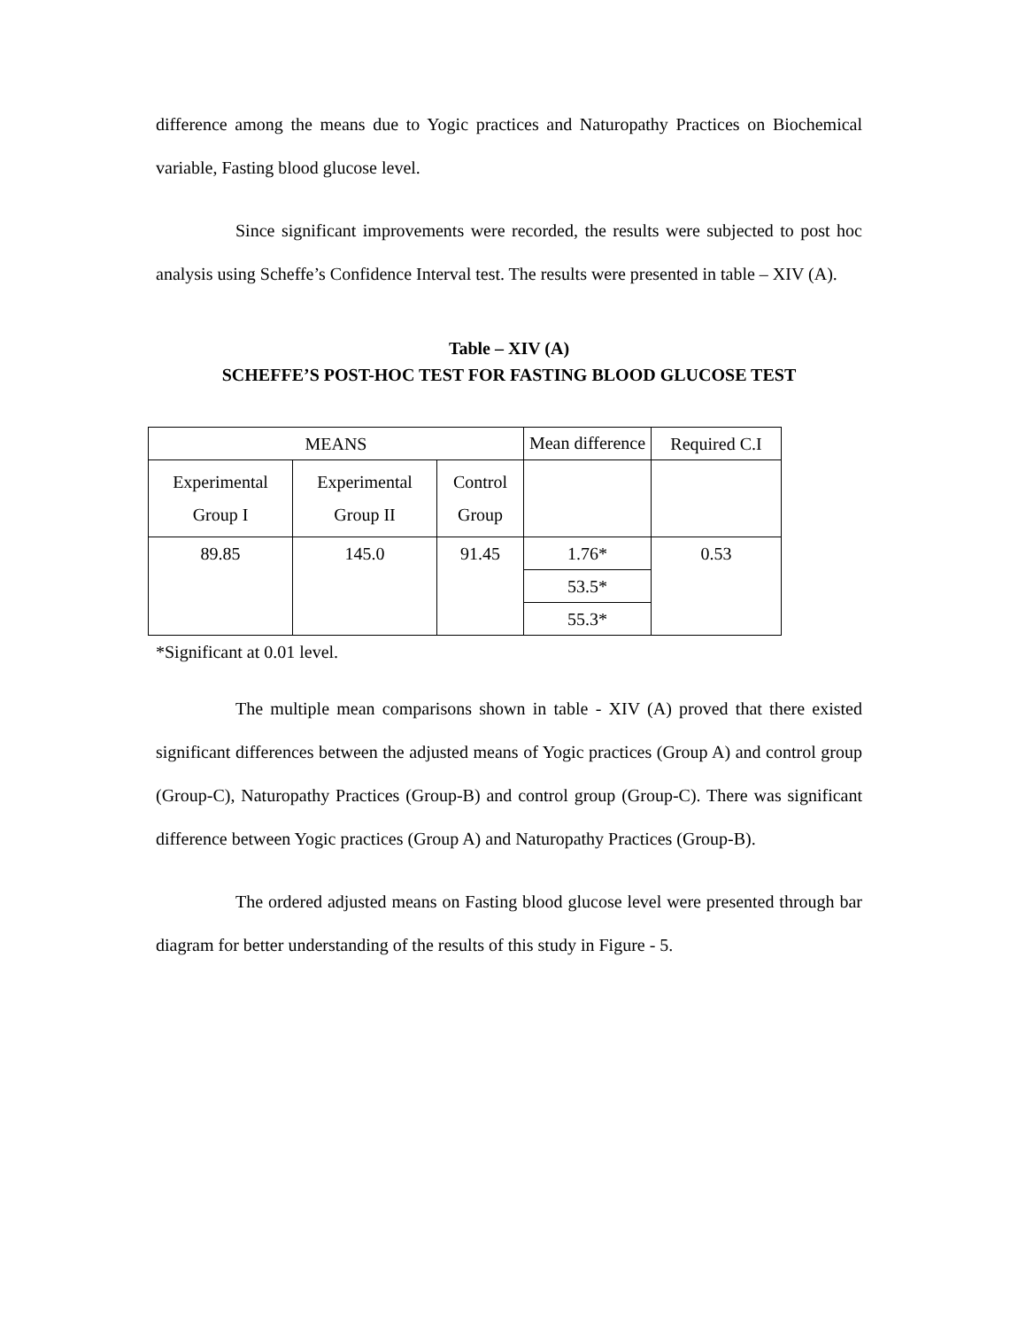difference among the means due to Yogic practices and Naturopathy Practices on Biochemical variable, Fasting blood glucose level.
Since significant improvements were recorded, the results were subjected to post hoc analysis using Scheffe’s Confidence Interval test. The results were presented in table – XIV (A).
Table – XIV (A)
SCHEFFE’S POST-HOC TEST FOR FASTING BLOOD GLUCOSE TEST
| MEANS | | | Mean difference | Required C.I |
| Experimental Group I | Experimental Group II | Control Group | | |
| 89.85 | 145.0 | 91.45 | 1.76* 53.5* 55.3* | 0.53 |
*Significant at 0.01 level.
The multiple mean comparisons shown in table - XIV (A) proved that there existed significant differences between the adjusted means of Yogic practices (Group A) and control group (Group-C), Naturopathy Practices (Group-B) and control group (Group-C). There was significant difference between Yogic practices (Group A) and Naturopathy Practices (Group-B).
The ordered adjusted means on Fasting blood glucose level were presented through bar diagram for better understanding of the results of this study in Figure - 5.